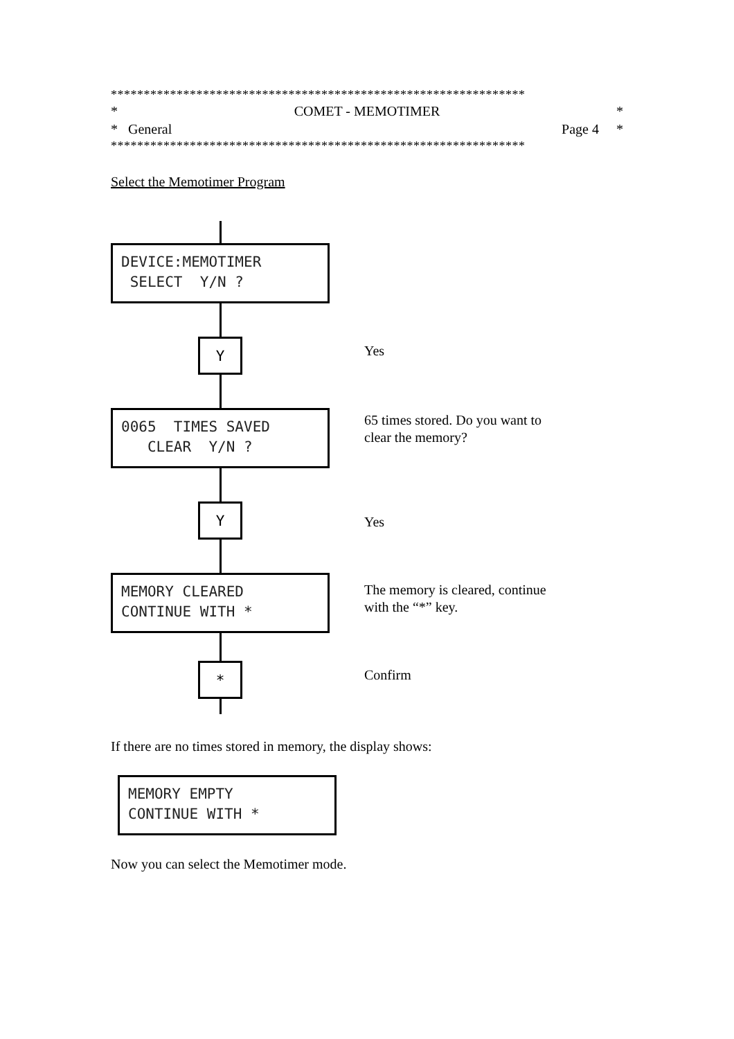***************************************************************
* COMET - MEMOTIMER *
* General Page 4 *
***************************************************************
Select the Memotimer Program
DEVICE:MEMOTIMER SELECT Y/N ?
Y
0065 TIMES SAVED CLEAR Y/N ?
Y
MEMORY CLEARED CONTINUE WITH *
*
Yes
65 times stored. Do you want to
clear the memory?
Yes
The memory is cleared, continue
with the “*” key.
Confirm
If there are no times stored in memory, the display shows:
MEMORY EMPTY CONTINUE WITH *
Now you can select the Memotimer mode.